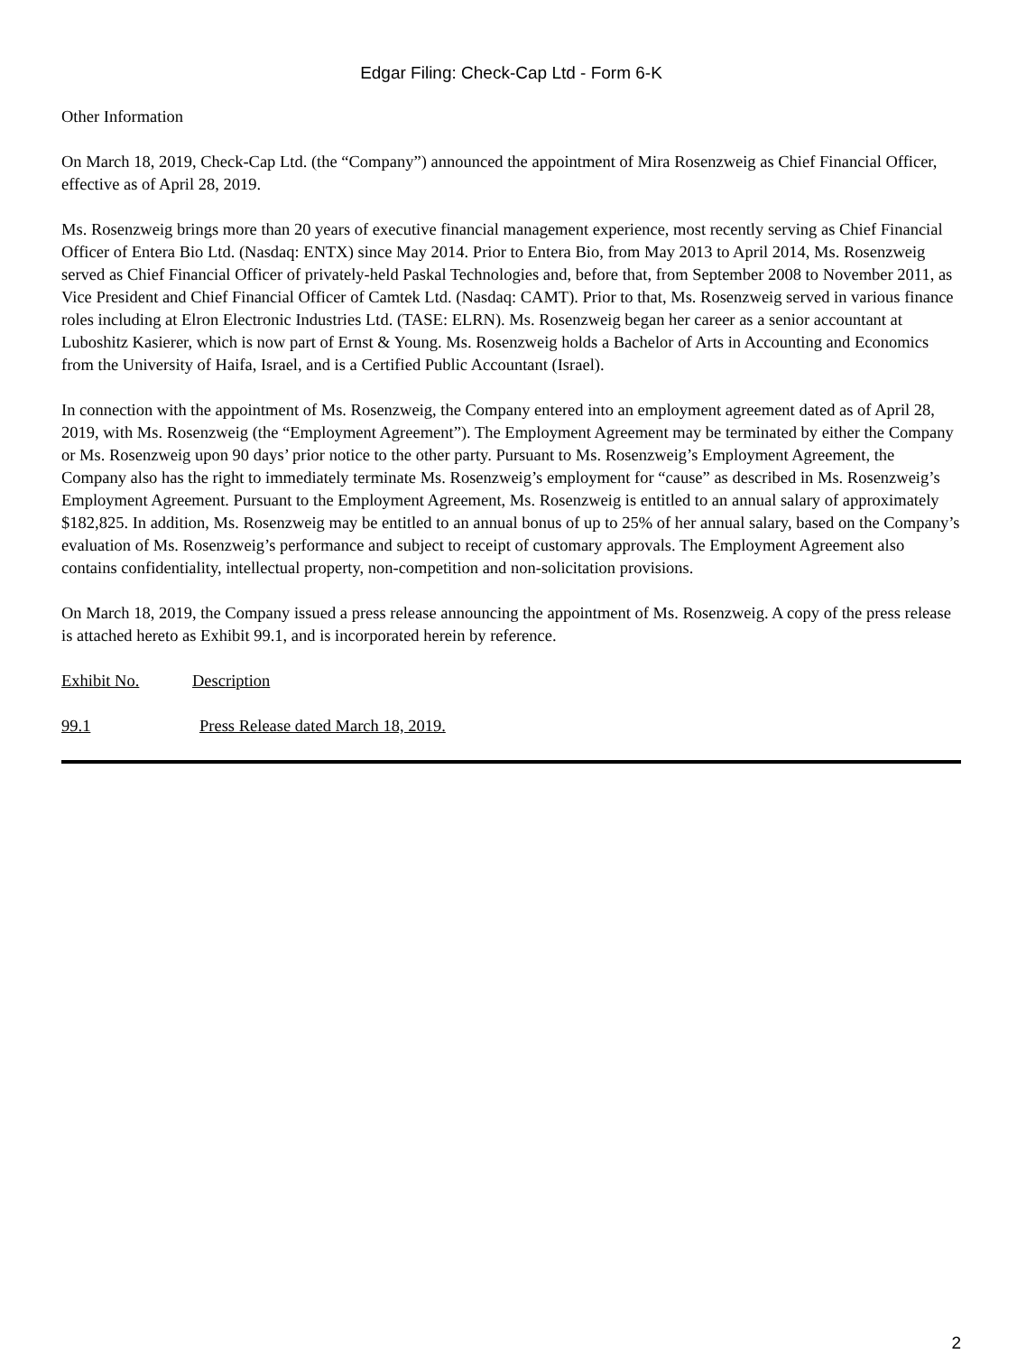Edgar Filing: Check-Cap Ltd - Form 6-K
Other Information
On March 18, 2019, Check-Cap Ltd. (the “Company”) announced the appointment of Mira Rosenzweig as Chief Financial Officer, effective as of April 28, 2019.
Ms. Rosenzweig brings more than 20 years of executive financial management experience, most recently serving as Chief Financial Officer of Entera Bio Ltd. (Nasdaq: ENTX) since May 2014. Prior to Entera Bio, from May 2013 to April 2014, Ms. Rosenzweig served as Chief Financial Officer of privately-held Paskal Technologies and, before that, from September 2008 to November 2011, as Vice President and Chief Financial Officer of Camtek Ltd. (Nasdaq: CAMT). Prior to that, Ms. Rosenzweig served in various finance roles including at Elron Electronic Industries Ltd. (TASE: ELRN). Ms. Rosenzweig began her career as a senior accountant at Luboshitz Kasierer, which is now part of Ernst & Young. Ms. Rosenzweig holds a Bachelor of Arts in Accounting and Economics from the University of Haifa, Israel, and is a Certified Public Accountant (Israel).
In connection with the appointment of Ms. Rosenzweig, the Company entered into an employment agreement dated as of April 28, 2019, with Ms. Rosenzweig (the “Employment Agreement”). The Employment Agreement may be terminated by either the Company or Ms. Rosenzweig upon 90 days’ prior notice to the other party. Pursuant to Ms. Rosenzweig’s Employment Agreement, the Company also has the right to immediately terminate Ms. Rosenzweig’s employment for “cause” as described in Ms. Rosenzweig’s Employment Agreement. Pursuant to the Employment Agreement, Ms. Rosenzweig is entitled to an annual salary of approximately $182,825. In addition, Ms. Rosenzweig may be entitled to an annual bonus of up to 25% of her annual salary, based on the Company’s evaluation of Ms. Rosenzweig’s performance and subject to receipt of customary approvals. The Employment Agreement also contains confidentiality, intellectual property, non-competition and non-solicitation provisions.
On March 18, 2019, the Company issued a press release announcing the appointment of Ms. Rosenzweig. A copy of the press release is attached hereto as Exhibit 99.1, and is incorporated herein by reference.
Exhibit No. Description
99.1 Press Release dated March 18, 2019.
2